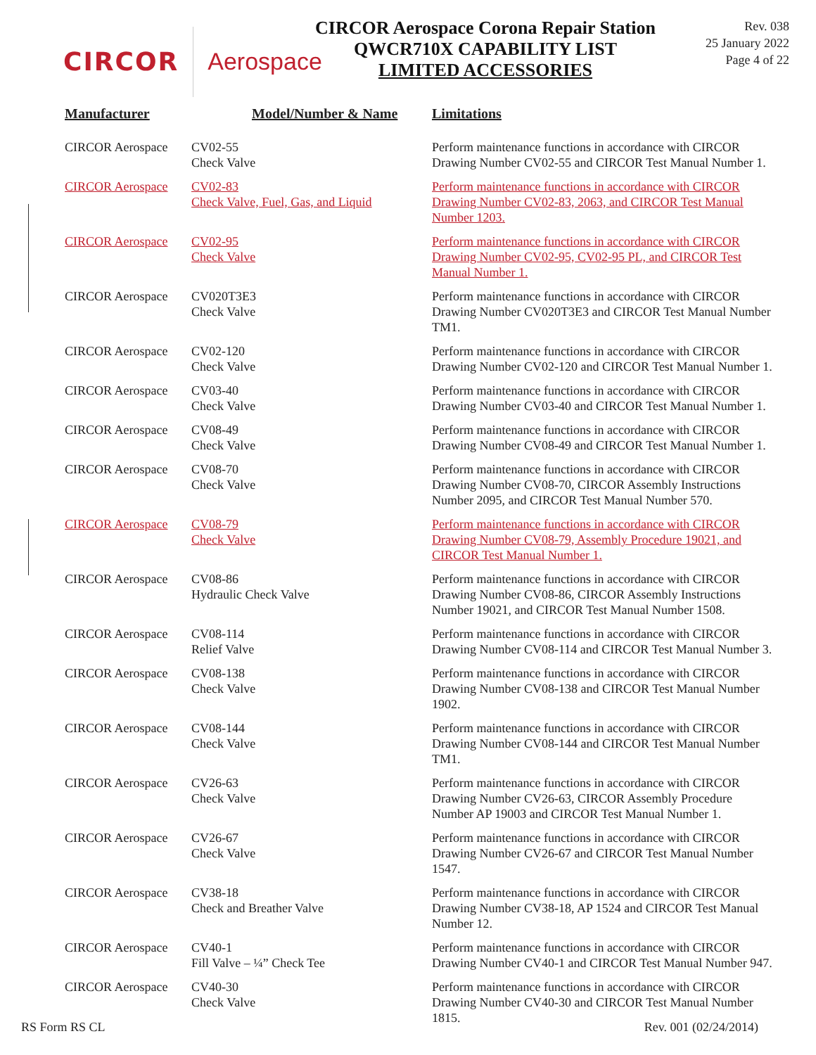CIRCOR Aerospace
CIRCOR Aerospace Corona Repair Station
QWCR710X CAPABILITY LIST
LIMITED ACCESSORIES
Rev. 038
25 January 2022
Page 4 of 22
| Manufacturer | Model/Number & Name | Limitations |
| --- | --- | --- |
| CIRCOR Aerospace | CV02-55 Check Valve | Perform maintenance functions in accordance with CIRCOR Drawing Number CV02-55 and CIRCOR Test Manual Number 1. |
| CIRCOR Aerospace | CV02-83 Check Valve, Fuel, Gas, and Liquid | Perform maintenance functions in accordance with CIRCOR Drawing Number CV02-83, 2063, and CIRCOR Test Manual Number 1203. |
| CIRCOR Aerospace | CV02-95 Check Valve | Perform maintenance functions in accordance with CIRCOR Drawing Number CV02-95, CV02-95 PL, and CIRCOR Test Manual Number 1. |
| CIRCOR Aerospace | CV020T3E3 Check Valve | Perform maintenance functions in accordance with CIRCOR Drawing Number CV020T3E3 and CIRCOR Test Manual Number TM1. |
| CIRCOR Aerospace | CV02-120 Check Valve | Perform maintenance functions in accordance with CIRCOR Drawing Number CV02-120 and CIRCOR Test Manual Number 1. |
| CIRCOR Aerospace | CV03-40 Check Valve | Perform maintenance functions in accordance with CIRCOR Drawing Number CV03-40 and CIRCOR Test Manual Number 1. |
| CIRCOR Aerospace | CV08-49 Check Valve | Perform maintenance functions in accordance with CIRCOR Drawing Number CV08-49 and CIRCOR Test Manual Number 1. |
| CIRCOR Aerospace | CV08-70 Check Valve | Perform maintenance functions in accordance with CIRCOR Drawing Number CV08-70, CIRCOR Assembly Instructions Number 2095, and CIRCOR Test Manual Number 570. |
| CIRCOR Aerospace | CV08-79 Check Valve | Perform maintenance functions in accordance with CIRCOR Drawing Number CV08-79, Assembly Procedure 19021, and CIRCOR Test Manual Number 1. |
| CIRCOR Aerospace | CV08-86 Hydraulic Check Valve | Perform maintenance functions in accordance with CIRCOR Drawing Number CV08-86, CIRCOR Assembly Instructions Number 19021, and CIRCOR Test Manual Number 1508. |
| CIRCOR Aerospace | CV08-114 Relief Valve | Perform maintenance functions in accordance with CIRCOR Drawing Number CV08-114 and CIRCOR Test Manual Number 3. |
| CIRCOR Aerospace | CV08-138 Check Valve | Perform maintenance functions in accordance with CIRCOR Drawing Number CV08-138 and CIRCOR Test Manual Number 1902. |
| CIRCOR Aerospace | CV08-144 Check Valve | Perform maintenance functions in accordance with CIRCOR Drawing Number CV08-144 and CIRCOR Test Manual Number TM1. |
| CIRCOR Aerospace | CV26-63 Check Valve | Perform maintenance functions in accordance with CIRCOR Drawing Number CV26-63, CIRCOR Assembly Procedure Number AP 19003 and CIRCOR Test Manual Number 1. |
| CIRCOR Aerospace | CV26-67 Check Valve | Perform maintenance functions in accordance with CIRCOR Drawing Number CV26-67 and CIRCOR Test Manual Number 1547. |
| CIRCOR Aerospace | CV38-18 Check and Breather Valve | Perform maintenance functions in accordance with CIRCOR Drawing Number CV38-18, AP 1524 and CIRCOR Test Manual Number 12. |
| CIRCOR Aerospace | CV40-1 Fill Valve – ¼” Check Tee | Perform maintenance functions in accordance with CIRCOR Drawing Number CV40-1 and CIRCOR Test Manual Number 947. |
| CIRCOR Aerospace | CV40-30 Check Valve | Perform maintenance functions in accordance with CIRCOR Drawing Number CV40-30 and CIRCOR Test Manual Number 1815. |
RS Form RS CL Rev. 001 (02/24/2014)